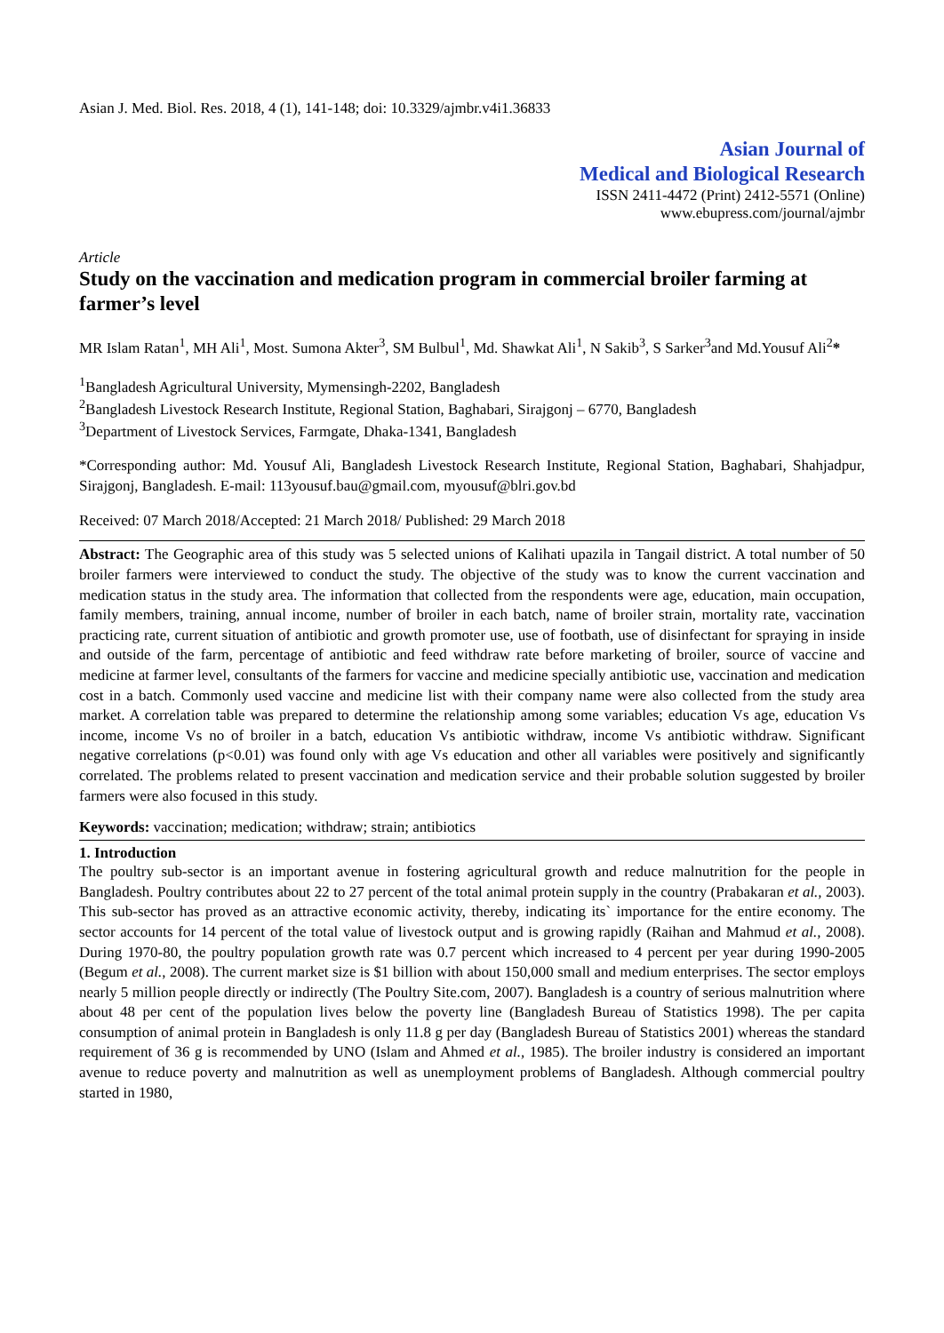Asian J. Med. Biol. Res. 2018, 4 (1), 141-148; doi: 10.3329/ajmbr.v4i1.36833
Asian Journal of
Medical and Biological Research
ISSN 2411-4472 (Print) 2412-5571 (Online)
www.ebupress.com/journal/ajmbr
Article
Study on the vaccination and medication program in commercial broiler farming at farmer’s level
MR Islam Ratan<sup>1</sup>, MH Ali<sup>1</sup>, Most. Sumona Akter<sup>3</sup>, SM Bulbul<sup>1</sup>, Md. Shawkat Ali<sup>1</sup>, N Sakib<sup>3</sup>, S Sarker<sup>3</sup>and Md.Yousuf Ali<sup>2</sup>*
<sup>1</sup> Bangladesh Agricultural University, Mymensingh-2202, Bangladesh
<sup>2</sup> Bangladesh Livestock Research Institute, Regional Station, Baghabari, Sirajgonj – 6770, Bangladesh
<sup>3</sup> Department of Livestock Services, Farmgate, Dhaka-1341, Bangladesh
*Corresponding author: Md. Yousuf Ali, Bangladesh Livestock Research Institute, Regional Station, Baghabari, Shahjadpur, Sirajgonj, Bangladesh. E-mail: 113yousuf.bau@gmail.com, myousuf@blri.gov.bd
Received: 07 March 2018/Accepted: 21 March 2018/ Published: 29 March 2018
Abstract: The Geographic area of this study was 5 selected unions of Kalihati upazila in Tangail district. A total number of 50 broiler farmers were interviewed to conduct the study. The objective of the study was to know the current vaccination and medication status in the study area. The information that collected from the respondents were age, education, main occupation, family members, training, annual income, number of broiler in each batch, name of broiler strain, mortality rate, vaccination practicing rate, current situation of antibiotic and growth promoter use, use of footbath, use of disinfectant for spraying in inside and outside of the farm, percentage of antibiotic and feed withdraw rate before marketing of broiler, source of vaccine and medicine at farmer level, consultants of the farmers for vaccine and medicine specially antibiotic use, vaccination and medication cost in a batch. Commonly used vaccine and medicine list with their company name were also collected from the study area market. A correlation table was prepared to determine the relationship among some variables; education Vs age, education Vs income, income Vs no of broiler in a batch, education Vs antibiotic withdraw, income Vs antibiotic withdraw. Significant negative correlations (p<0.01) was found only with age Vs education and other all variables were positively and significantly correlated. The problems related to present vaccination and medication service and their probable solution suggested by broiler farmers were also focused in this study.
Keywords: vaccination; medication; withdraw; strain; antibiotics
1. Introduction
The poultry sub-sector is an important avenue in fostering agricultural growth and reduce malnutrition for the people in Bangladesh. Poultry contributes about 22 to 27 percent of the total animal protein supply in the country (Prabakaran et al., 2003). This sub-sector has proved as an attractive economic activity, thereby, indicating its` importance for the entire economy. The sector accounts for 14 percent of the total value of livestock output and is growing rapidly (Raihan and Mahmud et al., 2008). During 1970-80, the poultry population growth rate was 0.7 percent which increased to 4 percent per year during 1990-2005 (Begum et al., 2008). The current market size is $1 billion with about 150,000 small and medium enterprises. The sector employs nearly 5 million people directly or indirectly (The Poultry Site.com, 2007). Bangladesh is a country of serious malnutrition where about 48 per cent of the population lives below the poverty line (Bangladesh Bureau of Statistics 1998). The per capita consumption of animal protein in Bangladesh is only 11.8 g per day (Bangladesh Bureau of Statistics 2001) whereas the standard requirement of 36 g is recommended by UNO (Islam and Ahmed et al., 1985). The broiler industry is considered an important avenue to reduce poverty and malnutrition as well as unemployment problems of Bangladesh. Although commercial poultry started in 1980,